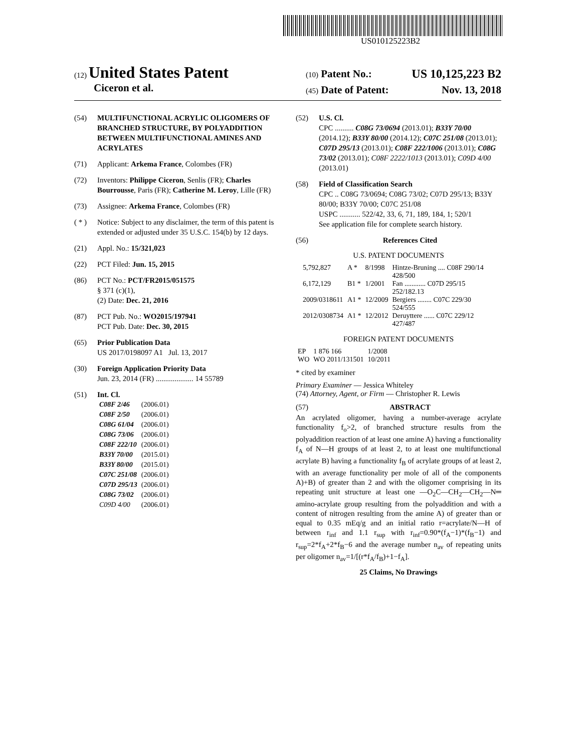US010125223B2
(12) United States Patent
Ciceron et al.
(10) Patent No.: US 10,125,223 B2
(45) Date of Patent: Nov. 13, 2018
(54) MULTIFUNCTIONAL ACRYLIC OLIGOMERS OF BRANCHED STRUCTURE, BY POLYADDITION BETWEEN MULTIFUNCTIONAL AMINES AND ACRYLATES
(71) Applicant: Arkema France, Colombes (FR)
(72) Inventors: Philippe Ciceron, Senlis (FR); Charles Bourrousse, Paris (FR); Catherine M. Leroy, Lille (FR)
(73) Assignee: Arkema France, Colombes (FR)
( * ) Notice: Subject to any disclaimer, the term of this patent is extended or adjusted under 35 U.S.C. 154(b) by 12 days.
(21) Appl. No.: 15/321,023
(22) PCT Filed: Jun. 15, 2015
(86) PCT No.: PCT/FR2015/051575
§ 371 (c)(1),
(2) Date: Dec. 21, 2016
(87) PCT Pub. No.: WO2015/197941
PCT Pub. Date: Dec. 30, 2015
(65) Prior Publication Data
US 2017/0198097 A1 Jul. 13, 2017
(30) Foreign Application Priority Data
Jun. 23, 2014 (FR) .................... 14 55789
(51) Int. Cl.
| C08F 2/46 | (2006.01) |
| C08F 2/50 | (2006.01) |
| C08G 61/04 | (2006.01) |
| C08G 73/06 | (2006.01) |
| C08F 222/10 | (2006.01) |
| B33Y 70/00 | (2015.01) |
| B33Y 80/00 | (2015.01) |
| C07C 251/08 | (2006.01) |
| C07D 295/13 | (2006.01) |
| C08G 73/02 | (2006.01) |
| C09D 4/00 | (2006.01) |
(52) U.S. Cl.
CPC .......... C08G 73/0694 (2013.01); B33Y 70/00 (2014.12); B33Y 80/00 (2014.12); C07C 251/08 (2013.01); C07D 295/13 (2013.01); C08F 222/1006 (2013.01); C08G 73/02 (2013.01); C08F 2222/1013 (2013.01); C09D 4/00 (2013.01)
(58) Field of Classification Search
CPC .. C08G 73/0694; C08G 73/02; C07D 295/13; B33Y 80/00; B33Y 70/00; C07C 251/08
USPC ........... 522/42, 33, 6, 71, 189, 184, 1; 520/1
See application file for complete search history.
(56) References Cited
U.S. PATENT DOCUMENTS
| 5,792,827 | A * | 8/1998 | Hintze-Bruning .... C08F 290/14 428/500 |
| 6,172,129 | B1 * | 1/2001 | Fan ............ C07D 295/15 252/182.13 |
| 2009/0318611 | A1 * | 12/2009 | Bergiers ........ C07C 229/30 524/555 |
| 2012/0308734 | A1 * | 12/2012 | Deruyttere ...... C07C 229/12 427/487 |
FOREIGN PATENT DOCUMENTS
| EP | 1 876 166 | 1/2008 |
| WO | WO 2011/131501 | 10/2011 |
* cited by examiner
Primary Examiner — Jessica Whiteley
(74) Attorney, Agent, or Firm — Christopher R. Lewis
(57) ABSTRACT
An acrylated oligomer, having a number-average acrylate functionality f<sub>o</sub>>2, of branched structure results from the polyaddition reaction of at least one amine A) having a functionality f<sub>A</sub> of N—H groups of at least 2, to at least one multifunctional acrylate B) having a functionality f<sub>B</sub> of acrylate groups of at least 2, with an average functionality per mole of all of the components A)+B) of greater than 2 and with the oligomer comprising in its repeating unit structure at least one —O<sub>2</sub>C—CH<sub>2</sub>—CH<sub>2</sub>—N═ amino-acrylate group resulting from the polyaddition and with a content of nitrogen resulting from the amine A) of greater than or equal to 0.35 mEq/g and an initial ratio r=acrylate/N—H of between r<sub>inf</sub> and 1.1 r<sub>sup</sub> with r<sub>inf</sub>=0.90*(f<sub>A</sub>−1)*(f<sub>B</sub>−1) and r<sub>sup</sub>=2*f<sub>A</sub>+2*f<sub>B</sub>−6 and the average number n<sub>av</sub> of repeating units per oligomer n<sub>av</sub>=1/[(r*f<sub>A</sub>/f<sub>B</sub>)+1−f<sub>A</sub>].
25 Claims, No Drawings